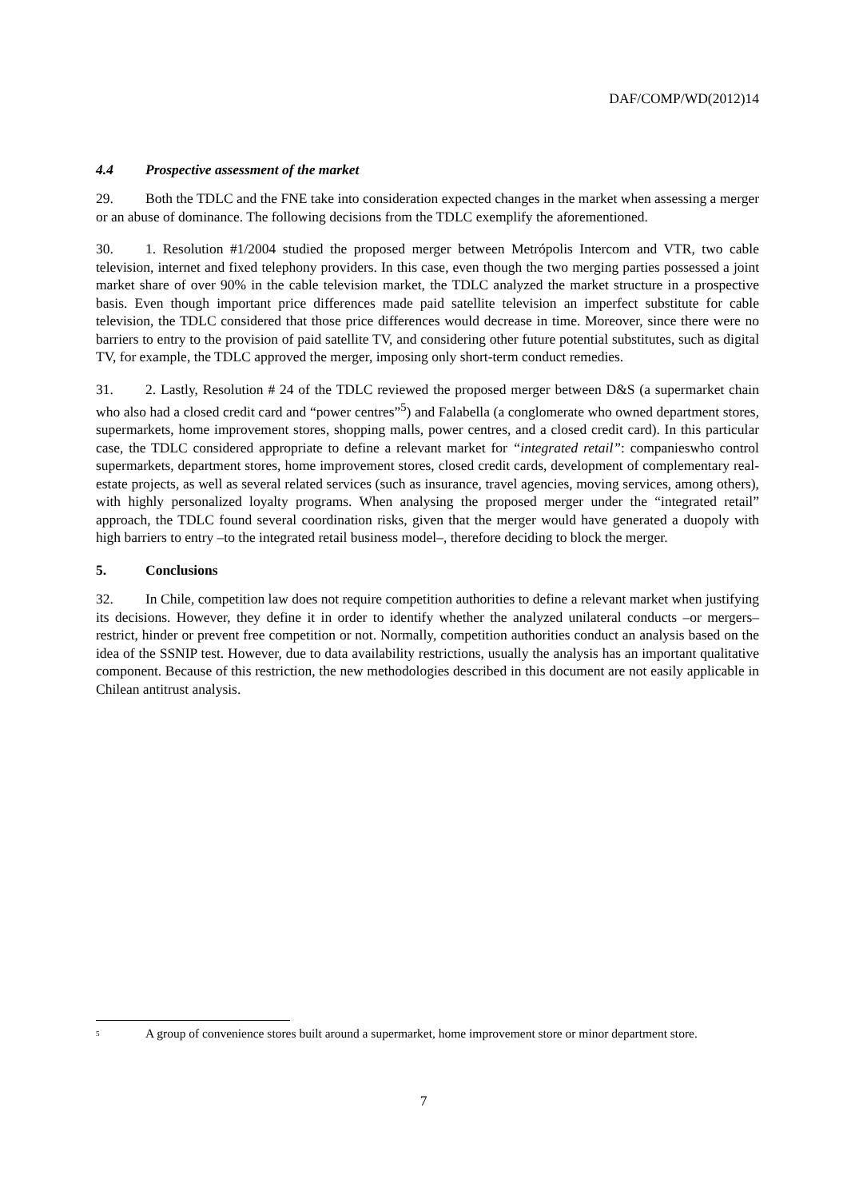DAF/COMP/WD(2012)14
4.4 Prospective assessment of the market
29. Both the TDLC and the FNE take into consideration expected changes in the market when assessing a merger or an abuse of dominance. The following decisions from the TDLC exemplify the aforementioned.
30. 1. Resolution #1/2004 studied the proposed merger between Metrópolis Intercom and VTR, two cable television, internet and fixed telephony providers. In this case, even though the two merging parties possessed a joint market share of over 90% in the cable television market, the TDLC analyzed the market structure in a prospective basis. Even though important price differences made paid satellite television an imperfect substitute for cable television, the TDLC considered that those price differences would decrease in time. Moreover, since there were no barriers to entry to the provision of paid satellite TV, and considering other future potential substitutes, such as digital TV, for example, the TDLC approved the merger, imposing only short-term conduct remedies.
31. 2. Lastly, Resolution # 24 of the TDLC reviewed the proposed merger between D&S (a supermarket chain who also had a closed credit card and “power centres”<sup>5</sup>) and Falabella (a conglomerate who owned department stores, supermarkets, home improvement stores, shopping malls, power centres, and a closed credit card). In this particular case, the TDLC considered appropriate to define a relevant market for “integrated retail”: companieswho control supermarkets, department stores, home improvement stores, closed credit cards, development of complementary real-estate projects, as well as several related services (such as insurance, travel agencies, moving services, among others), with highly personalized loyalty programs. When analysing the proposed merger under the “integrated retail” approach, the TDLC found several coordination risks, given that the merger would have generated a duopoly with high barriers to entry –to the integrated retail business model–, therefore deciding to block the merger.
5. Conclusions
32. In Chile, competition law does not require competition authorities to define a relevant market when justifying its decisions. However, they define it in order to identify whether the analyzed unilateral conducts –or mergers– restrict, hinder or prevent free competition or not. Normally, competition authorities conduct an analysis based on the idea of the SSNIP test. However, due to data availability restrictions, usually the analysis has an important qualitative component. Because of this restriction, the new methodologies described in this document are not easily applicable in Chilean antitrust analysis.
<sup>5</sup>
A group of convenience stores built around a supermarket, home improvement store or minor department store.
7